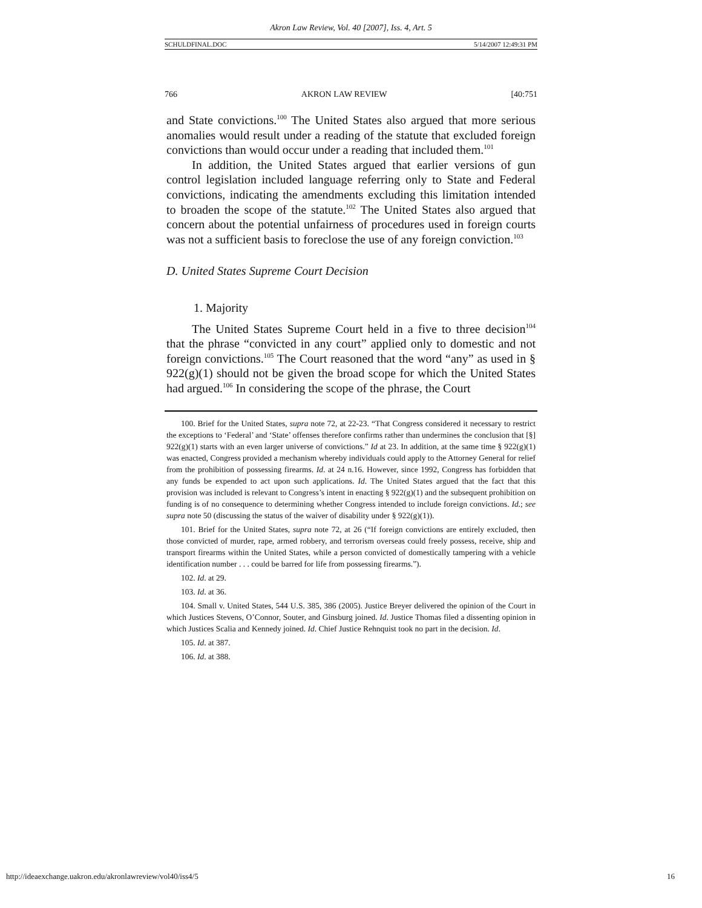Akron Law Review, Vol. 40 [2007], Iss. 4, Art. 5
SCHULDFINAL.DOC 5/14/2007 12:49:31 PM
766 AKRON LAW REVIEW [40:751
and State convictions.<sup>100</sup> The United States also argued that more serious anomalies would result under a reading of the statute that excluded foreign convictions than would occur under a reading that included them.<sup>101</sup>
In addition, the United States argued that earlier versions of gun control legislation included language referring only to State and Federal convictions, indicating the amendments excluding this limitation intended to broaden the scope of the statute.<sup>102</sup> The United States also argued that concern about the potential unfairness of procedures used in foreign courts was not a sufficient basis to foreclose the use of any foreign conviction.<sup>103</sup>
D. United States Supreme Court Decision
1. Majority
The United States Supreme Court held in a five to three decision<sup>104</sup> that the phrase “convicted in any court” applied only to domestic and not foreign convictions.<sup>105</sup> The Court reasoned that the word “any” as used in § 922(g)(1) should not be given the broad scope for which the United States had argued.<sup>106</sup> In considering the scope of the phrase, the Court
100. Brief for the United States, supra note 72, at 22-23. “That Congress considered it necessary to restrict the exceptions to ‘Federal’ and ‘State’ offenses therefore confirms rather than undermines the conclusion that [§] 922(g)(1) starts with an even larger universe of convictions.” Id at 23. In addition, at the same time § 922(g)(1) was enacted, Congress provided a mechanism whereby individuals could apply to the Attorney General for relief from the prohibition of possessing firearms. Id. at 24 n.16. However, since 1992, Congress has forbidden that any funds be expended to act upon such applications. Id. The United States argued that the fact that this provision was included is relevant to Congress’s intent in enacting § 922(g)(1) and the subsequent prohibition on funding is of no consequence to determining whether Congress intended to include foreign convictions. Id.; see supra note 50 (discussing the status of the waiver of disability under § 922(g)(1)).
101. Brief for the United States, supra note 72, at 26 (“If foreign convictions are entirely excluded, then those convicted of murder, rape, armed robbery, and terrorism overseas could freely possess, receive, ship and transport firearms within the United States, while a person convicted of domestically tampering with a vehicle identification number . . . could be barred for life from possessing firearms.”).
102. Id. at 29.
103. Id. at 36.
104. Small v. United States, 544 U.S. 385, 386 (2005). Justice Breyer delivered the opinion of the Court in which Justices Stevens, O’Connor, Souter, and Ginsburg joined. Id. Justice Thomas filed a dissenting opinion in which Justices Scalia and Kennedy joined. Id. Chief Justice Rehnquist took no part in the decision. Id.
105. Id. at 387.
106. Id. at 388.
http://ideaexchange.uakron.edu/akronlawreview/vol40/iss4/5 16